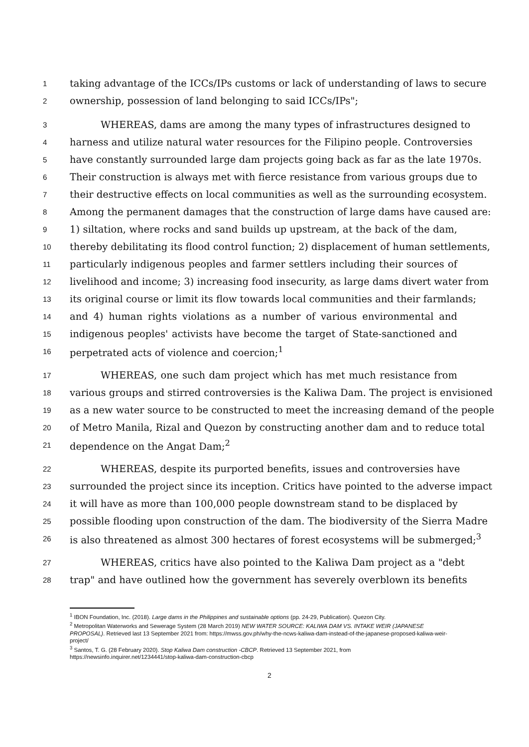1 taking advantage of the ICCs/IPs customs or lack of understanding of laws to secure
2 ownership, possession of land belonging to said ICCs/IPs";
3 WHEREAS, dams are among the many types of infrastructures designed to
4 harness and utilize natural water resources for the Filipino people. Controversies
5 have constantly surrounded large dam projects going back as far as the late 1970s.
6 Their construction is always met with fierce resistance from various groups due to
7 their destructive effects on local communities as well as the surrounding ecosystem.
8 Among the permanent damages that the construction of large dams have caused are:
9 1) siltation, where rocks and sand builds up upstream, at the back of the dam,
10 thereby debilitating its flood control function; 2) displacement of human settlements,
11 particularly indigenous peoples and farmer settlers including their sources of
12 livelihood and income; 3) increasing food insecurity, as large dams divert water from
13 its original course or limit its flow towards local communities and their farmlands;
14 and 4) human rights violations as a number of various environmental and
15 indigenous peoples' activists have become the target of State-sanctioned and
16 perpetrated acts of violence and coercion;<sup>1</sup>
17 WHEREAS, one such dam project which has met much resistance from
18 various groups and stirred controversies is the Kaliwa Dam. The project is envisioned
19 as a new water source to be constructed to meet the increasing demand of the people
20 of Metro Manila, Rizal and Quezon by constructing another dam and to reduce total
21 dependence on the Angat Dam;<sup>2</sup>
22 WHEREAS, despite its purported benefits, issues and controversies have
23 surrounded the project since its inception. Critics have pointed to the adverse impact
24 it will have as more than 100,000 people downstream stand to be displaced by
25 possible flooding upon construction of the dam. The biodiversity of the Sierra Madre
26 is also threatened as almost 300 hectares of forest ecosystems will be submerged;<sup>3</sup>
27 WHEREAS, critics have also pointed to the Kaliwa Dam project as a "debt
28 trap" and have outlined how the government has severely overblown its benefits
<sup>1</sup> IBON Foundation, Inc. (2018). Large dams in the Philippines and sustainable options (pp. 24-29, Publication). Quezon City.
<sup>2</sup> Metropolitan Waterworks and Sewerage System (28 March 2019) NEW WATER SOURCE: KALIWA DAM VS. INTAKE WEIR (JAPANESE PROPOSAL). Retrieved last 13 September 2021 from: https://mwss.gov.ph/why-the-ncws-kaliwa-dam-instead-of-the-japanese-proposed-kaliwa-weir-project/
<sup>3</sup> Santos, T. G. (28 February 2020). Stop Kaliwa Dam construction -CBCP. Retrieved 13 September 2021, from https://newsinfo.inquirer.net/1234441/stop-kaliwa-dam-construction-cbcp
2